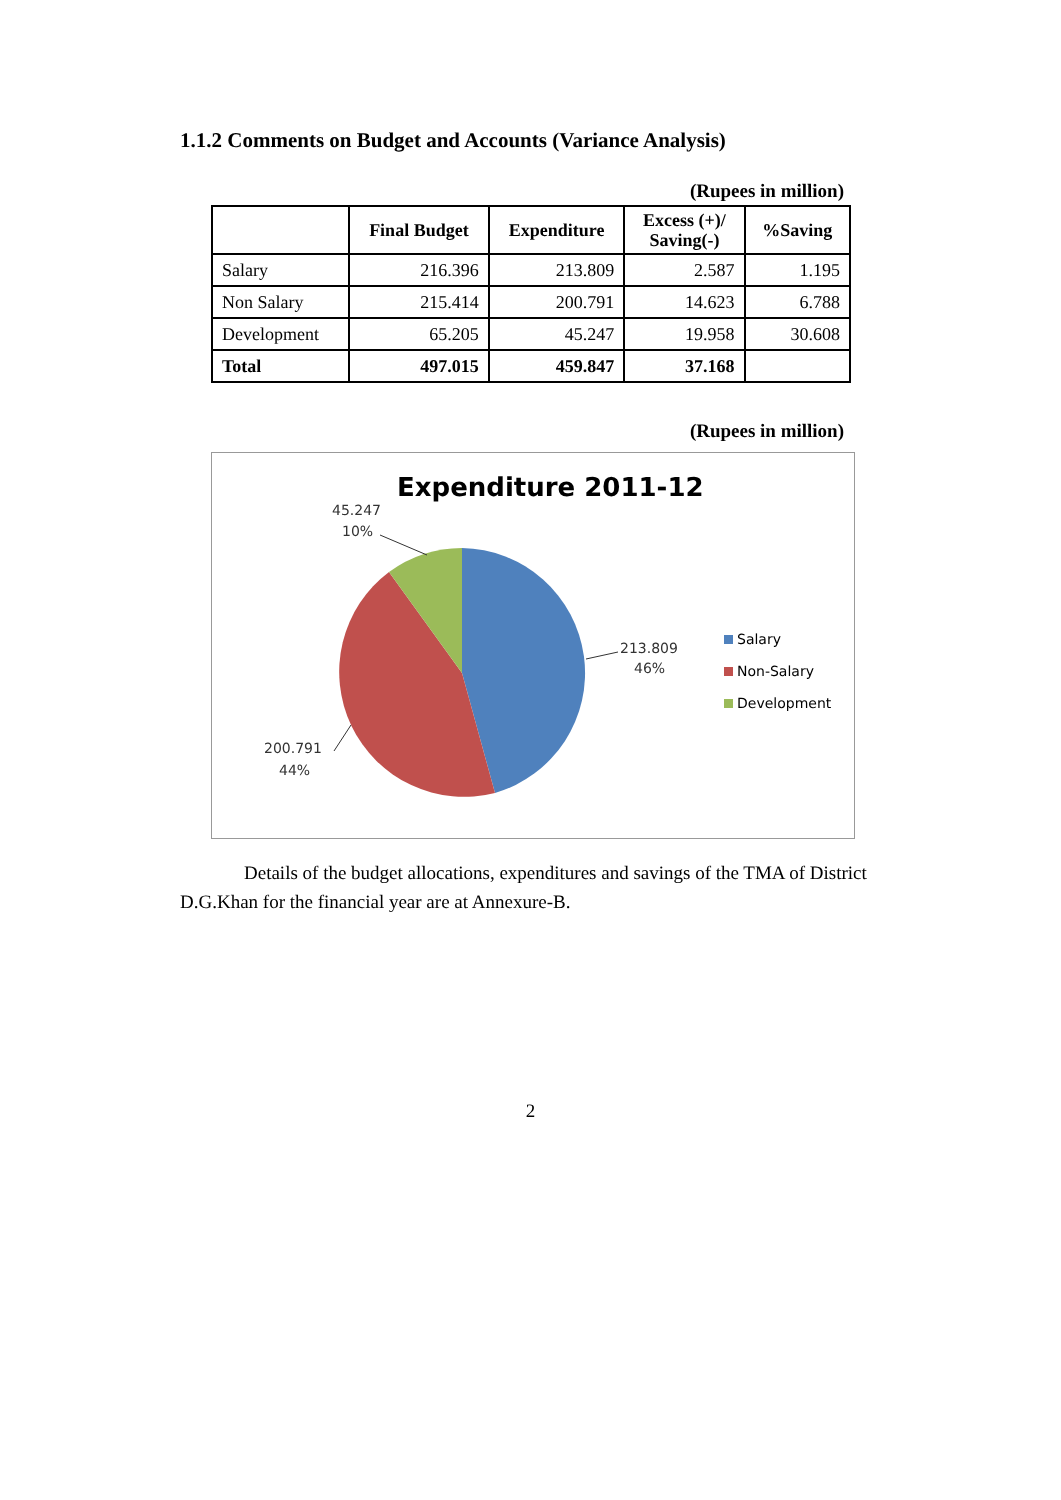1.1.2 Comments on Budget and Accounts (Variance Analysis)
(Rupees in million)
| | Final Budget | Expenditure | Excess (+)/ Saving(-) | %Saving |
| --- | --- | --- | --- | --- |
| Salary | 216.396 | 213.809 | 2.587 | 1.195 |
| Non Salary | 215.414 | 200.791 | 14.623 | 6.788 |
| Development | 65.205 | 45.247 | 19.958 | 30.608 |
| Total | 497.015 | 459.847 | 37.168 | |
(Rupees in million)
Expenditure 2011-12
45.247
10%
213.809
46%
200.791
44%
Salary
Non-Salary
Development
Details of the budget allocations, expenditures and savings of the TMA of District D.G.Khan for the financial year are at Annexure-B.
2